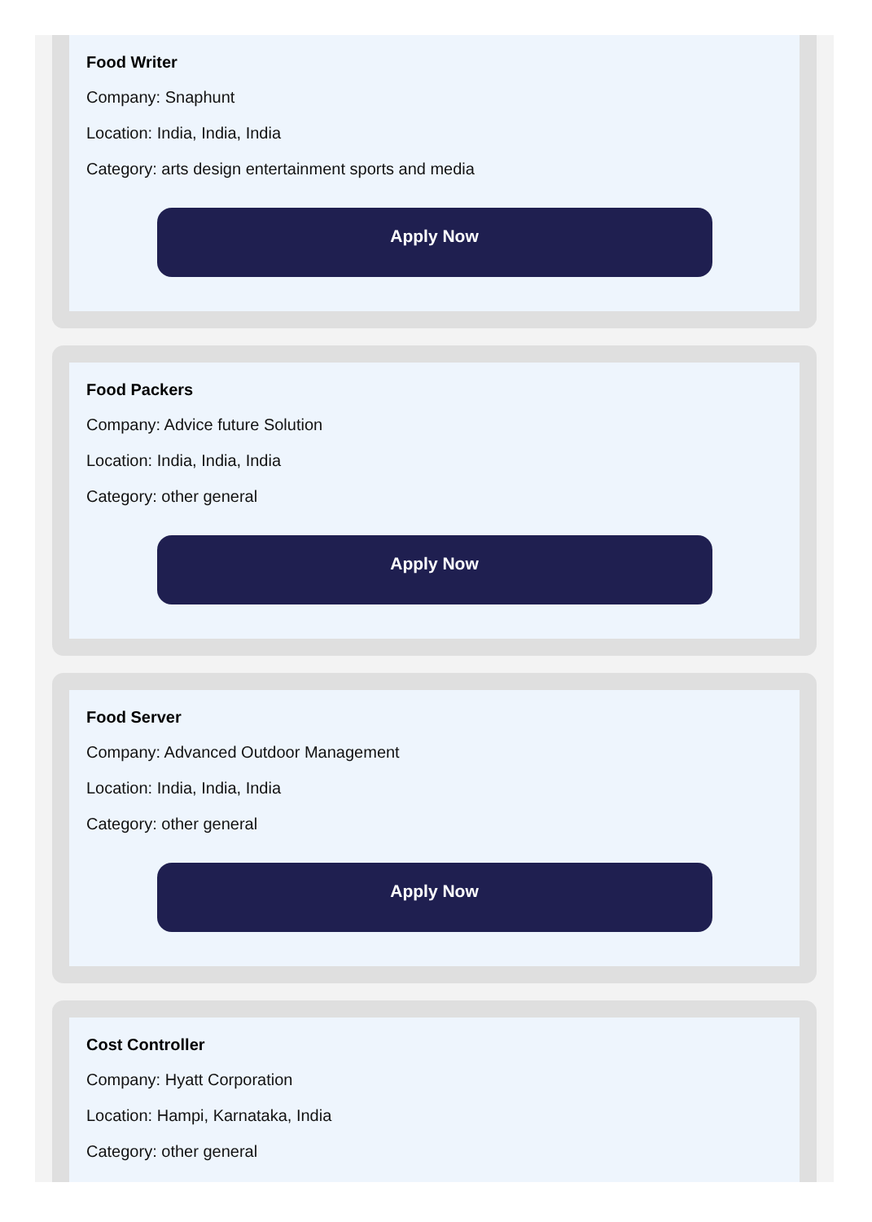Food Writer
Company: Snaphunt
Location: India, India, India
Category: arts design entertainment sports and media
Apply Now
Food Packers
Company: Advice future Solution
Location: India, India, India
Category: other general
Apply Now
Food Server
Company: Advanced Outdoor Management
Location: India, India, India
Category: other general
Apply Now
Cost Controller
Company: Hyatt Corporation
Location: Hampi, Karnataka, India
Category: other general